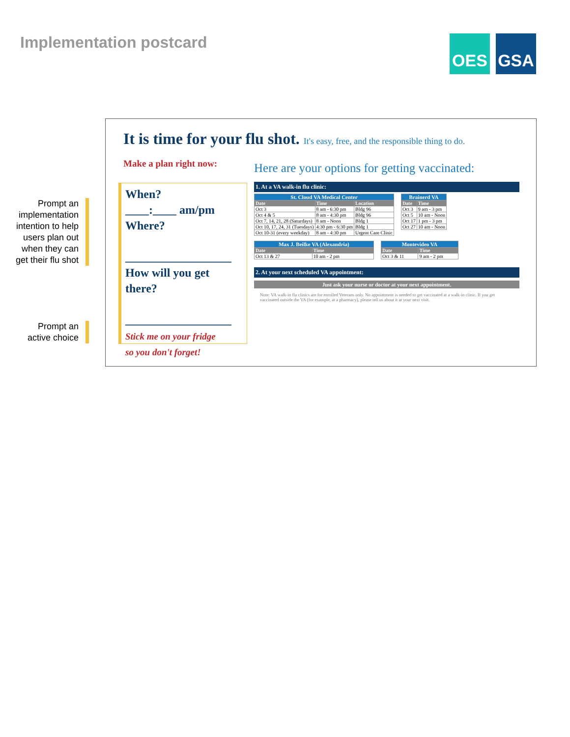Implementation postcard
OES GSA
Prompt an
implementation
intention to help
users plan out
when they can
get their flu shot
Prompt an
active choice
It is time for your flu shot. It's easy, free, and the responsible thing to do.
Make a plan right now:
When?
____:____ am/pm
Where?
__________________
How will you get there?
__________________
Stick me on your fridge
so you don't forget!
Here are your options for getting vaccinated:
1. At a VA walk-in flu clinic:
| St. Cloud VA Medical Center | | |
| --- | --- | --- |
| Date | Time | Location |
| Oct 3 | 8 am - 6:30 pm | Bldg 96 |
| Oct 4 & 5 | 8 am - 4:30 pm | Bldg 96 |
| Oct 7, 14, 21, 28 (Saturdays) | 8 am - Noon | Bldg 1 |
| Oct 10, 17, 24, 31 (Tuesdays) | 4:30 pm - 6:30 pm | Bldg 1 |
| Oct 10-31 (every weekday) | 8 am - 4:30 pm | Urgent Care Clinic |
| Brainerd VA | |
| --- | --- |
| Date | Time |
| Oct 3 | 9 am - 3 pm |
| Oct 5 | 10 am - Noon |
| Oct 17 | 1 pm - 3 pm |
| Oct 27 | 10 am - Noon |
| Max J. Beilke VA (Alexandria) | |
| --- | --- |
| Date | Time |
| Oct 13 & 27 | 10 am - 2 pm |
| Montevideo VA | |
| --- | --- |
| Date | Time |
| Oct 3 & 11 | 9 am - 2 pm |
2. At your next scheduled VA appointment:
Just ask your nurse or doctor at your next appointment.
Note: VA walk-in flu clinics are for enrolled Veterans only. No appointment is needed to get vaccinated at a walk-in clinic. If you get vaccinated outside the VA (for example, at a pharmacy), please tell us about it at your next visit.